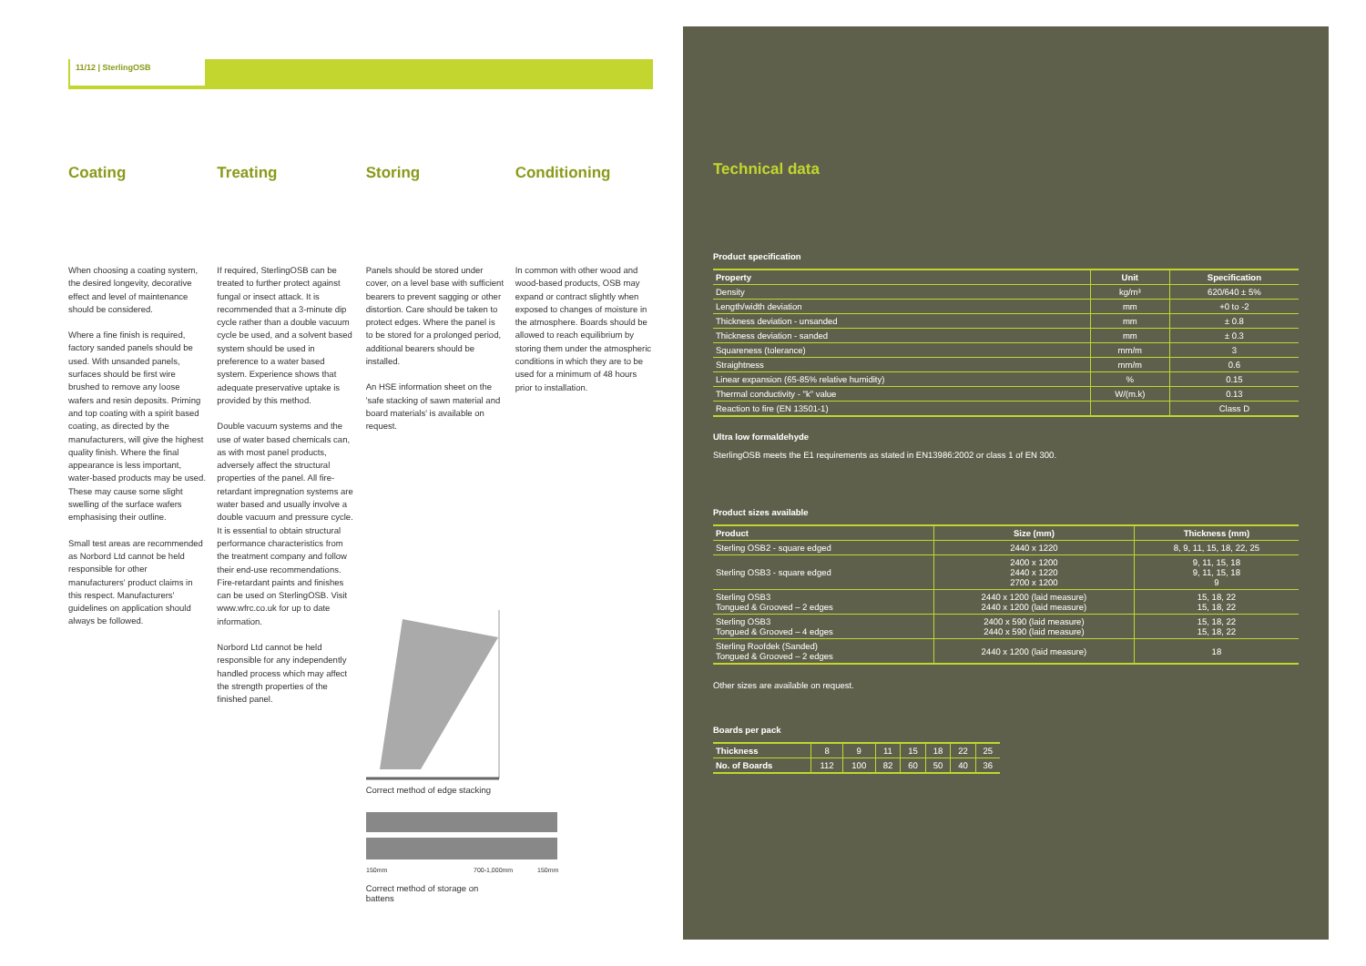11/12 | SterlingOSB
Coating
When choosing a coating system, the desired longevity, decorative effect and level of maintenance should be considered.
Where a fine finish is required, factory sanded panels should be used. With unsanded panels, surfaces should be first wire brushed to remove any loose wafers and resin deposits. Priming and top coating with a spirit based coating, as directed by the manufacturers, will give the highest quality finish. Where the final appearance is less important, water-based products may be used. These may cause some slight swelling of the surface wafers emphasising their outline.
Small test areas are recommended as Norbord Ltd cannot be held responsible for other manufacturers' product claims in this respect. Manufacturers' guidelines on application should always be followed.
Treating
If required, SterlingOSB can be treated to further protect against fungal or insect attack. It is recommended that a 3-minute dip cycle rather than a double vacuum cycle be used, and a solvent based system should be used in preference to a water based system. Experience shows that adequate preservative uptake is provided by this method.
Double vacuum systems and the use of water based chemicals can, as with most panel products, adversely affect the structural properties of the panel. All fire-retardant impregnation systems are water based and usually involve a double vacuum and pressure cycle. It is essential to obtain structural performance characteristics from the treatment company and follow their end-use recommendations. Fire-retardant paints and finishes can be used on SterlingOSB. Visit www.wfrc.co.uk for up to date information.
Norbord Ltd cannot be held responsible for any independently handled process which may affect the strength properties of the finished panel.
Storing
Panels should be stored under cover, on a level base with sufficient bearers to prevent sagging or other distortion. Care should be taken to protect edges. Where the panel is to be stored for a prolonged period, additional bearers should be installed.
An HSE information sheet on the 'safe stacking of sawn material and board materials' is available on request.
Correct method of edge stacking
150mm
700-1,000mm
150mm
Correct method of storage on battens
Conditioning
In common with other wood and wood-based products, OSB may expand or contract slightly when exposed to changes of moisture in the atmosphere. Boards should be allowed to reach equilibrium by storing them under the atmospheric conditions in which they are to be used for a minimum of 48 hours prior to installation.
Technical data
Product specification
| Property | Unit | Specification |
| --- | --- | --- |
| Density | kg/m³ | 620/640 ± 5% |
| Length/width deviation | mm | +0 to -2 |
| Thickness deviation - unsanded | mm | ± 0.8 |
| Thickness deviation - sanded | mm | ± 0.3 |
| Squareness (tolerance) | mm/m | 3 |
| Straightness | mm/m | 0.6 |
| Linear expansion (65-85% relative humidity) | % | 0.15 |
| Thermal conductivity - "k" value | W/(m.k) | 0.13 |
| Reaction to fire (EN 13501-1) | | Class D |
Ultra low formaldehyde
SterlingOSB meets the E1 requirements as stated in EN13986:2002 or class 1 of EN 300.
Product sizes available
| Product | Size (mm) | Thickness (mm) |
| --- | --- | --- |
| Sterling OSB2 - square edged | 2440 x 1220 | 8, 9, 11, 15, 18, 22, 25 |
| Sterling OSB3 - square edged | 2400 x 1200 2440 x 1220 2700 x 1200 | 9, 11, 15, 18 9, 11, 15, 18 9 |
| Sterling OSB3 Tongued & Grooved – 2 edges | 2440 x 1200 (laid measure) 2440 x 1200 (laid measure) | 15, 18, 22 15, 18, 22 |
| Sterling OSB3 Tongued & Grooved – 4 edges | 2400 x 590 (laid measure) 2440 x 590 (laid measure) | 15, 18, 22 15, 18, 22 |
| Sterling Roofdek (Sanded) Tongued & Grooved – 2 edges | 2440 x 1200 (laid measure) | 18 |
Other sizes are available on request.
Boards per pack
| Thickness | 8 | 9 | 11 | 15 | 18 | 22 | 25 |
| No. of Boards | 112 | 100 | 82 | 60 | 50 | 40 | 36 |